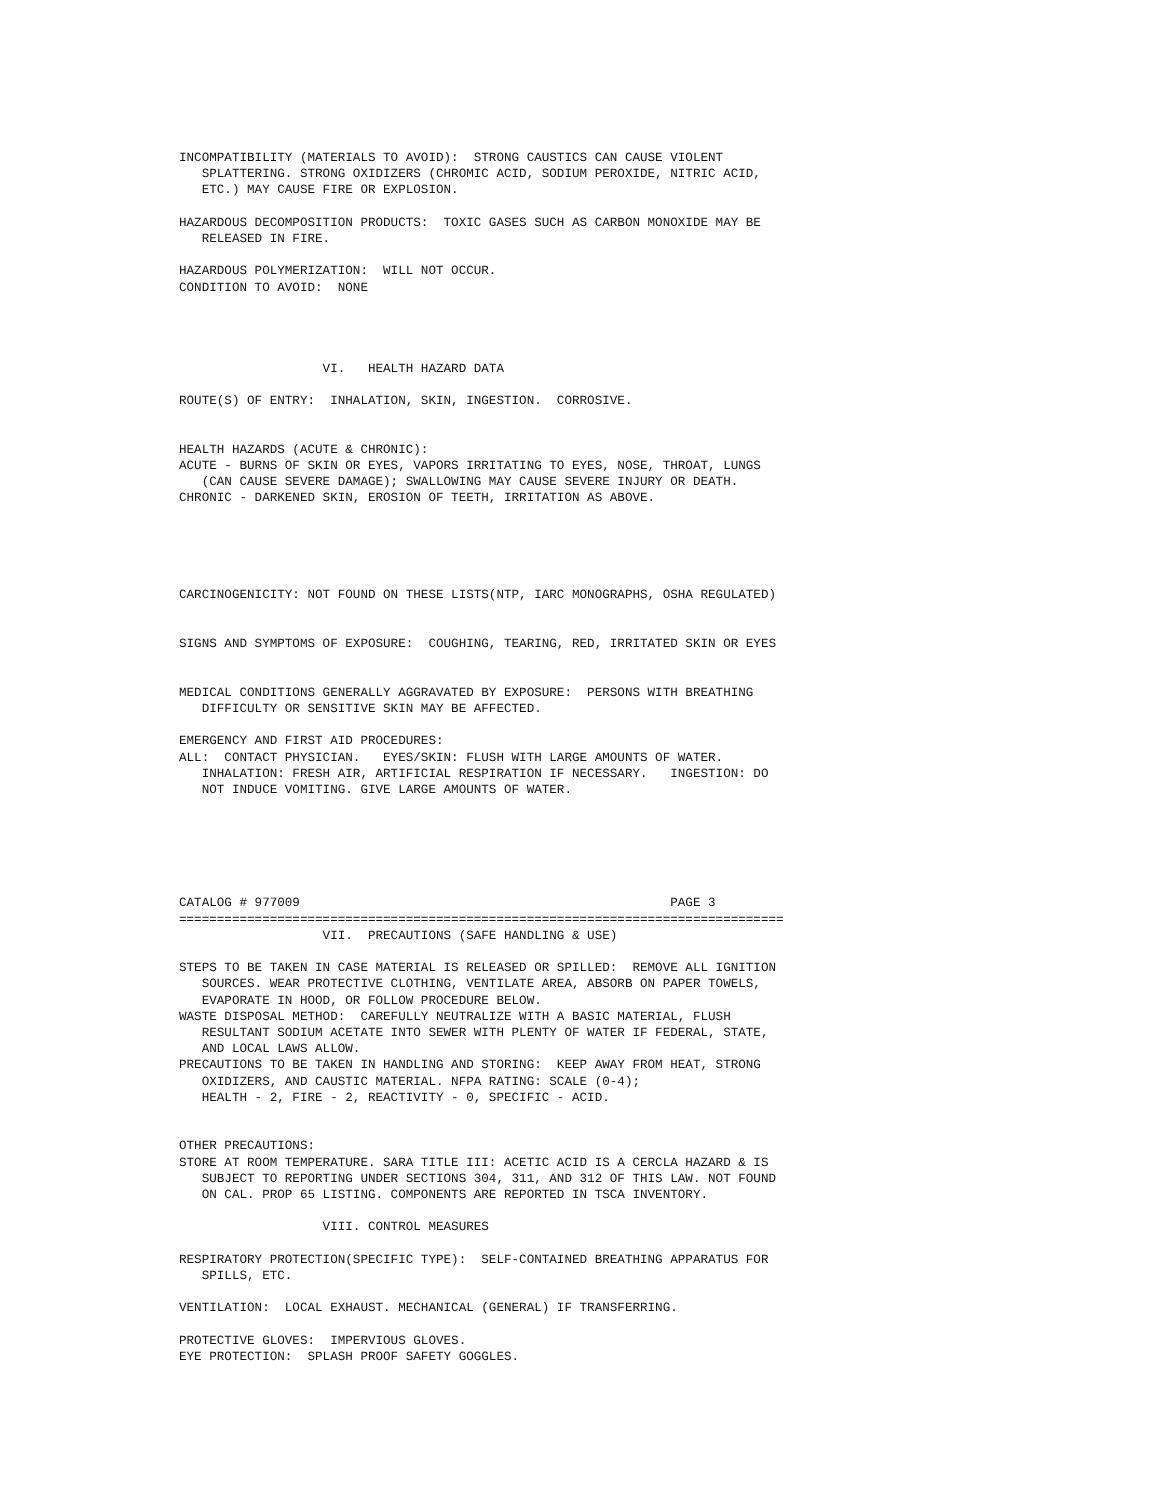INCOMPATIBILITY (MATERIALS TO AVOID):  STRONG CAUSTICS CAN CAUSE VIOLENT
   SPLATTERING. STRONG OXIDIZERS (CHROMIC ACID, SODIUM PEROXIDE, NITRIC ACID,
   ETC.) MAY CAUSE FIRE OR EXPLOSION.

HAZARDOUS DECOMPOSITION PRODUCTS:  TOXIC GASES SUCH AS CARBON MONOXIDE MAY BE
   RELEASED IN FIRE.

HAZARDOUS POLYMERIZATION:  WILL NOT OCCUR.
CONDITION TO AVOID:  NONE




                   VI.   HEALTH HAZARD DATA

ROUTE(S) OF ENTRY:  INHALATION, SKIN, INGESTION.  CORROSIVE.


HEALTH HAZARDS (ACUTE & CHRONIC):
ACUTE - BURNS OF SKIN OR EYES, VAPORS IRRITATING TO EYES, NOSE, THROAT, LUNGS
   (CAN CAUSE SEVERE DAMAGE); SWALLOWING MAY CAUSE SEVERE INJURY OR DEATH.
CHRONIC - DARKENED SKIN, EROSION OF TEETH, IRRITATION AS ABOVE.





CARCINOGENICITY: NOT FOUND ON THESE LISTS(NTP, IARC MONOGRAPHS, OSHA REGULATED)


SIGNS AND SYMPTOMS OF EXPOSURE:  COUGHING, TEARING, RED, IRRITATED SKIN OR EYES


MEDICAL CONDITIONS GENERALLY AGGRAVATED BY EXPOSURE:  PERSONS WITH BREATHING
   DIFFICULTY OR SENSITIVE SKIN MAY BE AFFECTED.

EMERGENCY AND FIRST AID PROCEDURES:
ALL:  CONTACT PHYSICIAN.   EYES/SKIN: FLUSH WITH LARGE AMOUNTS OF WATER.
   INHALATION: FRESH AIR, ARTIFICIAL RESPIRATION IF NECESSARY.   INGESTION: DO
   NOT INDUCE VOMITING. GIVE LARGE AMOUNTS OF WATER.






CATALOG # 977009                                                 PAGE 3
================================================================================
                   VII.  PRECAUTIONS (SAFE HANDLING & USE)

STEPS TO BE TAKEN IN CASE MATERIAL IS RELEASED OR SPILLED:  REMOVE ALL IGNITION
   SOURCES. WEAR PROTECTIVE CLOTHING, VENTILATE AREA, ABSORB ON PAPER TOWELS,
   EVAPORATE IN HOOD, OR FOLLOW PROCEDURE BELOW.
WASTE DISPOSAL METHOD:  CAREFULLY NEUTRALIZE WITH A BASIC MATERIAL, FLUSH
   RESULTANT SODIUM ACETATE INTO SEWER WITH PLENTY OF WATER IF FEDERAL, STATE,
   AND LOCAL LAWS ALLOW.
PRECAUTIONS TO BE TAKEN IN HANDLING AND STORING:  KEEP AWAY FROM HEAT, STRONG
   OXIDIZERS, AND CAUSTIC MATERIAL. NFPA RATING: SCALE (0-4);
   HEALTH - 2, FIRE - 2, REACTIVITY - 0, SPECIFIC - ACID.


OTHER PRECAUTIONS:
STORE AT ROOM TEMPERATURE. SARA TITLE III: ACETIC ACID IS A CERCLA HAZARD & IS
   SUBJECT TO REPORTING UNDER SECTIONS 304, 311, AND 312 OF THIS LAW. NOT FOUND
   ON CAL. PROP 65 LISTING. COMPONENTS ARE REPORTED IN TSCA INVENTORY.

                   VIII. CONTROL MEASURES

RESPIRATORY PROTECTION(SPECIFIC TYPE):  SELF-CONTAINED BREATHING APPARATUS FOR
   SPILLS, ETC.

VENTILATION:  LOCAL EXHAUST. MECHANICAL (GENERAL) IF TRANSFERRING.

PROTECTIVE GLOVES:  IMPERVIOUS GLOVES.
EYE PROTECTION:  SPLASH PROOF SAFETY GOGGLES.